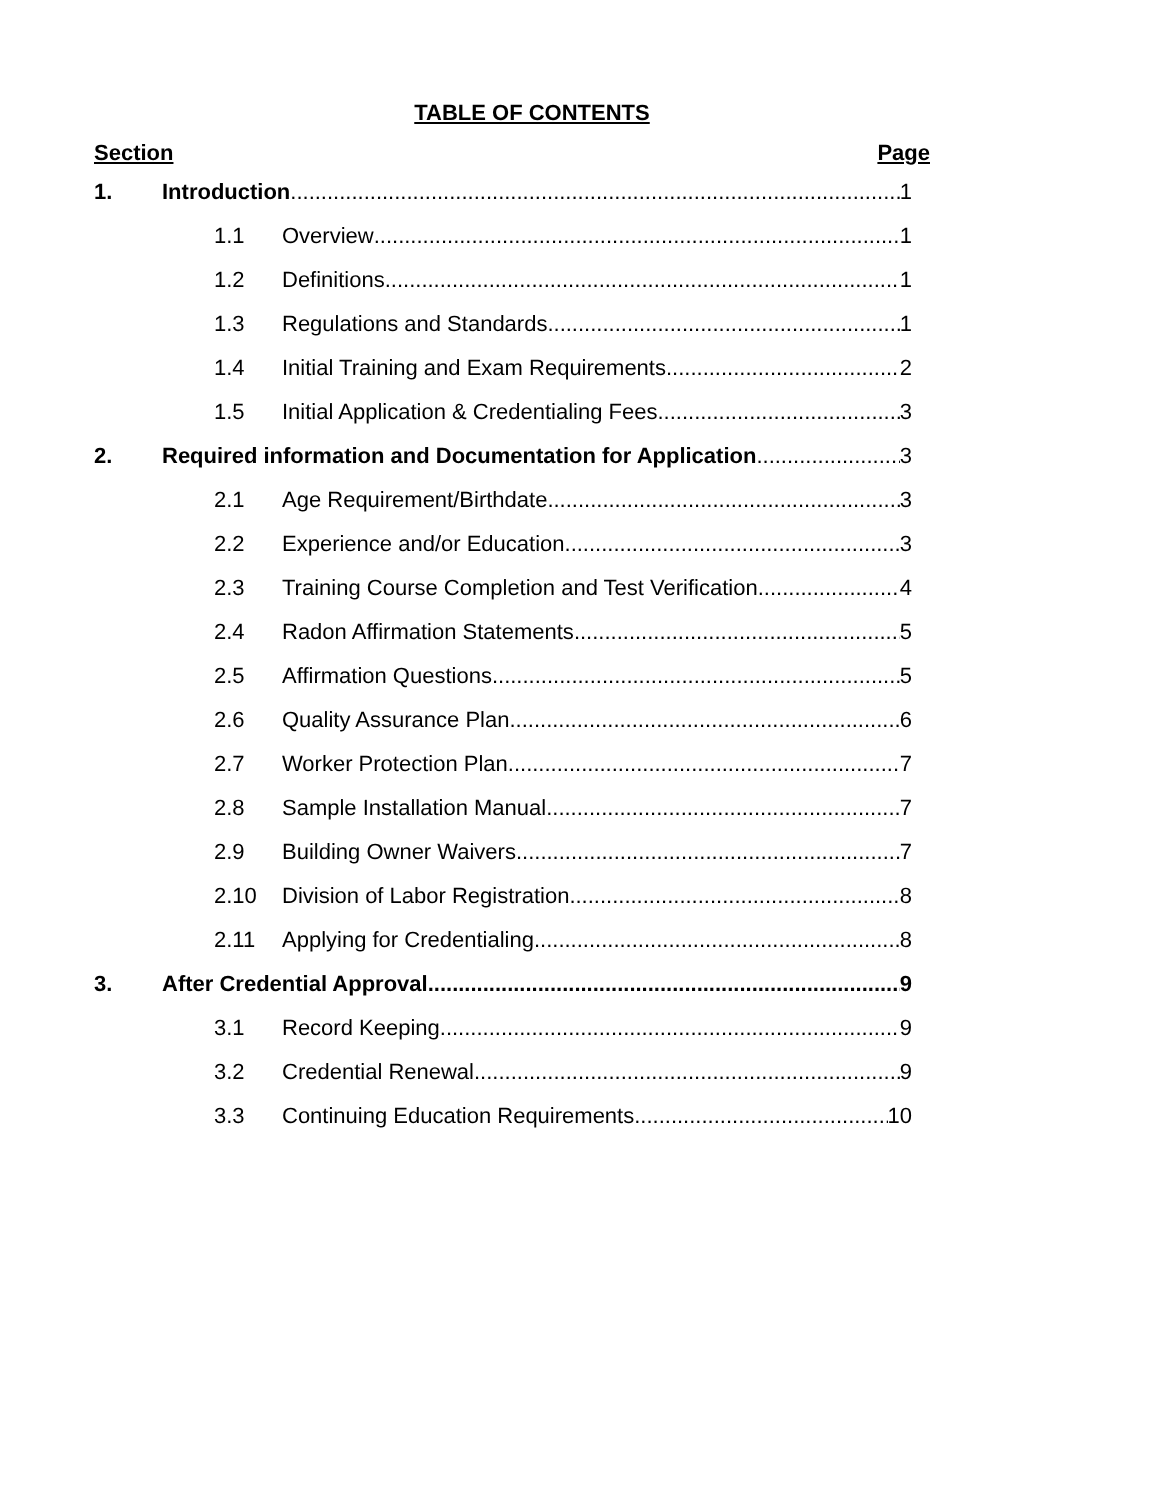TABLE OF CONTENTS
Section Page
1. Introduction 1
1.1 Overview 1
1.2 Definitions 1
1.3 Regulations and Standards 1
1.4 Initial Training and Exam Requirements 2
1.5 Initial Application & Credentialing Fees 3
2. Required information and Documentation for Application 3
2.1 Age Requirement/Birthdate 3
2.2 Experience and/or Education 3
2.3 Training Course Completion and Test Verification 4
2.4 Radon Affirmation Statements 5
2.5 Affirmation Questions 5
2.6 Quality Assurance Plan 6
2.7 Worker Protection Plan 7
2.8 Sample Installation Manual 7
2.9 Building Owner Waivers 7
2.10 Division of Labor Registration 8
2.11 Applying for Credentialing 8
3. After Credential Approval 9
3.1 Record Keeping 9
3.2 Credential Renewal 9
3.3 Continuing Education Requirements 10